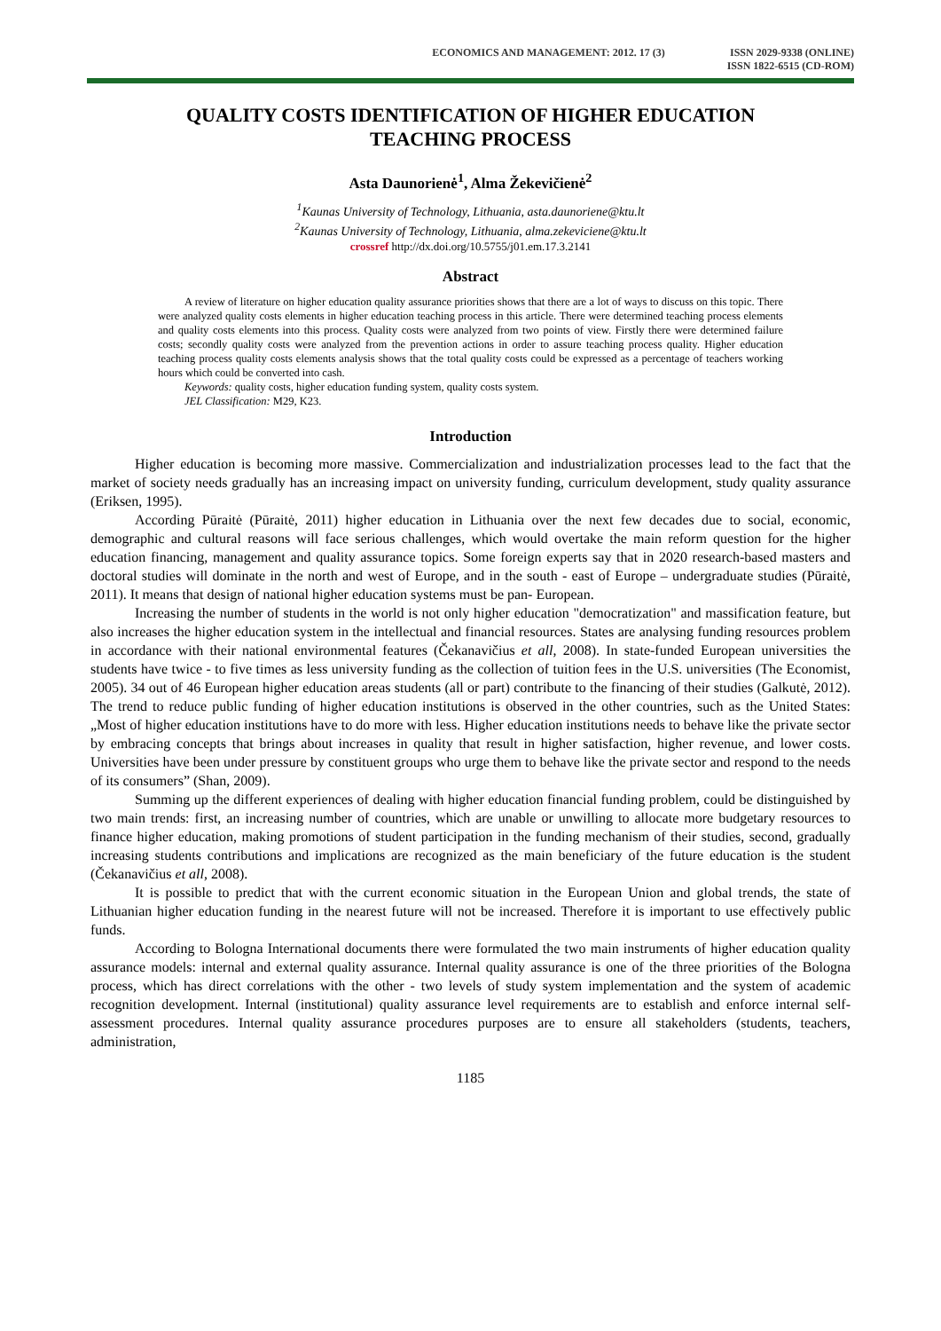ECONOMICS AND MANAGEMENT: 2012. 17 (3)
ISSN 2029-9338 (ONLINE)
ISSN 1822-6515 (CD-ROM)
QUALITY COSTS IDENTIFICATION OF HIGHER EDUCATION
TEACHING PROCESS
Asta Daunorienė<sup>1</sup>, Alma Žekevičienė<sup>2</sup>
<sup>1</sup> Kaunas University of Technology, Lithuania, asta.daunoriene@ktu.lt
<sup>2</sup> Kaunas University of Technology, Lithuania, alma.zekeviciene@ktu.lt
crossref http://dx.doi.org/10.5755/j01.em.17.3.2141
Abstract
A review of literature on higher education quality assurance priorities shows that there are a lot of ways to discuss on this topic. There were analyzed quality costs elements in higher education teaching process in this article. There were determined teaching process elements and quality costs elements into this process. Quality costs were analyzed from two points of view. Firstly there were determined failure costs; secondly quality costs were analyzed from the prevention actions in order to assure teaching process quality. Higher education teaching process quality costs elements analysis shows that the total quality costs could be expressed as a percentage of teachers working hours which could be converted into cash.
Keywords: quality costs, higher education funding system, quality costs system.
JEL Classification: M29, K23.
Introduction
Higher education is becoming more massive. Commercialization and industrialization processes lead to the fact that the market of society needs gradually has an increasing impact on university funding, curriculum development, study quality assurance (Eriksen, 1995).
According Pūraitė (Pūraitė, 2011) higher education in Lithuania over the next few decades due to social, economic, demographic and cultural reasons will face serious challenges, which would overtake the main reform question for the higher education financing, management and quality assurance topics. Some foreign experts say that in 2020 research-based masters and doctoral studies will dominate in the north and west of Europe, and in the south - east of Europe – undergraduate studies (Pūraitė, 2011). It means that design of national higher education systems must be pan- European.
Increasing the number of students in the world is not only higher education "democratization" and massification feature, but also increases the higher education system in the intellectual and financial resources. States are analysing funding resources problem in accordance with their national environmental features (Čekanavičius et all, 2008). In state-funded European universities the students have twice - to five times as less university funding as the collection of tuition fees in the U.S. universities (The Economist, 2005). 34 out of 46 European higher education areas students (all or part) contribute to the financing of their studies (Galkutė, 2012). The trend to reduce public funding of higher education institutions is observed in the other countries, such as the United States: „Most of higher education institutions have to do more with less. Higher education institutions needs to behave like the private sector by embracing concepts that brings about increases in quality that result in higher satisfaction, higher revenue, and lower costs. Universities have been under pressure by constituent groups who urge them to behave like the private sector and respond to the needs of its consumers” (Shan, 2009).
Summing up the different experiences of dealing with higher education financial funding problem, could be distinguished by two main trends: first, an increasing number of countries, which are unable or unwilling to allocate more budgetary resources to finance higher education, making promotions of student participation in the funding mechanism of their studies, second, gradually increasing students contributions and implications are recognized as the main beneficiary of the future education is the student (Čekanavičius et all, 2008).
It is possible to predict that with the current economic situation in the European Union and global trends, the state of Lithuanian higher education funding in the nearest future will not be increased. Therefore it is important to use effectively public funds.
According to Bologna International documents there were formulated the two main instruments of higher education quality assurance models: internal and external quality assurance. Internal quality assurance is one of the three priorities of the Bologna process, which has direct correlations with the other - two levels of study system implementation and the system of academic recognition development. Internal (institutional) quality assurance level requirements are to establish and enforce internal self-assessment procedures. Internal quality assurance procedures purposes are to ensure all stakeholders (students, teachers, administration,
1185